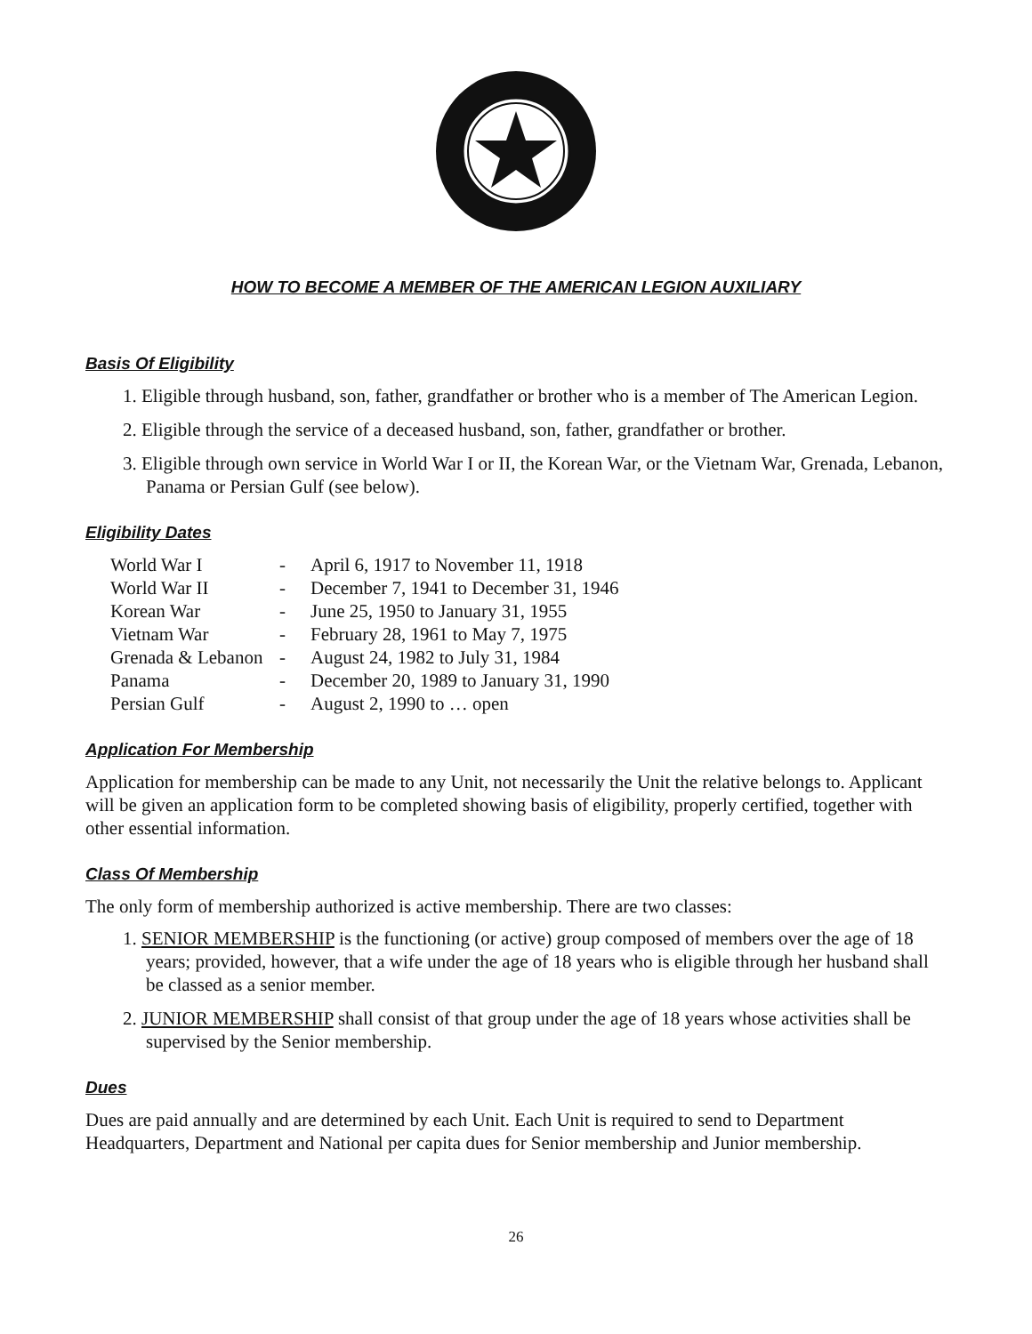HOW TO BECOME A MEMBER OF THE AMERICAN LEGION AUXILIARY
Basis Of Eligibility
1. Eligible through husband, son, father, grandfather or brother who is a member of The American Legion.
2. Eligible through the service of a deceased husband, son, father, grandfather or brother.
3. Eligible through own service in World War I or II, the Korean War, or the Vietnam War, Grenada, Lebanon, Panama or Persian Gulf (see below).
Eligibility Dates
| World War I | - | April 6, 1917 to November 11, 1918 |
| World War II | - | December 7, 1941 to December 31, 1946 |
| Korean War | - | June 25, 1950 to January 31, 1955 |
| Vietnam War | - | February 28, 1961 to May 7, 1975 |
| Grenada & Lebanon | - | August 24, 1982 to July 31, 1984 |
| Panama | - | December 20, 1989 to January 31, 1990 |
| Persian Gulf | - | August 2, 1990 to … open |
Application For Membership
Application for membership can be made to any Unit, not necessarily the Unit the relative belongs to. Applicant will be given an application form to be completed showing basis of eligibility, properly certified, together with other essential information.
Class Of Membership
The only form of membership authorized is active membership. There are two classes:
1. SENIOR MEMBERSHIP is the functioning (or active) group composed of members over the age of 18 years; provided, however, that a wife under the age of 18 years who is eligible through her husband shall be classed as a senior member.
2. JUNIOR MEMBERSHIP shall consist of that group under the age of 18 years whose activities shall be supervised by the Senior membership.
Dues
Dues are paid annually and are determined by each Unit. Each Unit is required to send to Department Headquarters, Department and National per capita dues for Senior membership and Junior membership.
26